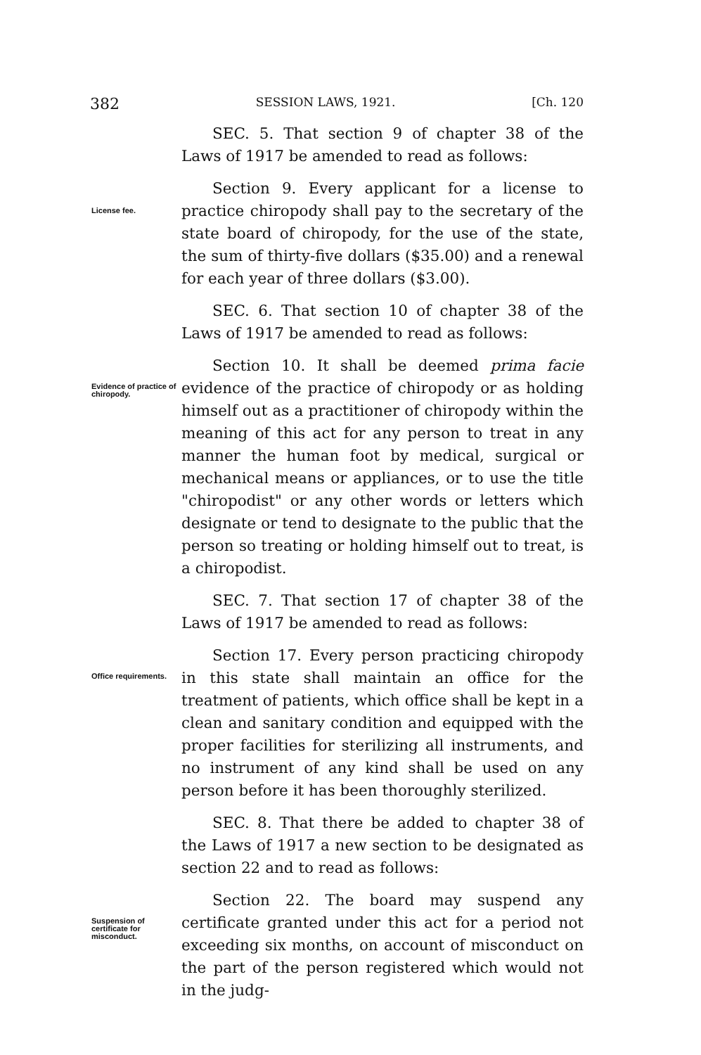382 SESSION LAWS, 1921. [Ch. 120
SEC. 5. That section 9 of chapter 38 of the Laws of 1917 be amended to read as follows:
License fee.
Section 9. Every applicant for a license to practice chiropody shall pay to the secretary of the state board of chiropody, for the use of the state, the sum of thirty-five dollars ($35.00) and a renewal for each year of three dollars ($3.00).
SEC. 6. That section 10 of chapter 38 of the Laws of 1917 be amended to read as follows:
Evidence of practice of chiropody.
Section 10. It shall be deemed prima facie evidence of the practice of chiropody or as holding himself out as a practitioner of chiropody within the meaning of this act for any person to treat in any manner the human foot by medical, surgical or mechanical means or appliances, or to use the title "chiropodist" or any other words or letters which designate or tend to designate to the public that the person so treating or holding himself out to treat, is a chiropodist.
SEC. 7. That section 17 of chapter 38 of the Laws of 1917 be amended to read as follows:
Office requirements.
Section 17. Every person practicing chiropody in this state shall maintain an office for the treatment of patients, which office shall be kept in a clean and sanitary condition and equipped with the proper facilities for sterilizing all instruments, and no instrument of any kind shall be used on any person before it has been thoroughly sterilized.
SEC. 8. That there be added to chapter 38 of the Laws of 1917 a new section to be designated as section 22 and to read as follows:
Suspension of certificate for misconduct.
Section 22. The board may suspend any certificate granted under this act for a period not exceeding six months, on account of misconduct on the part of the person registered which would not in the judg-